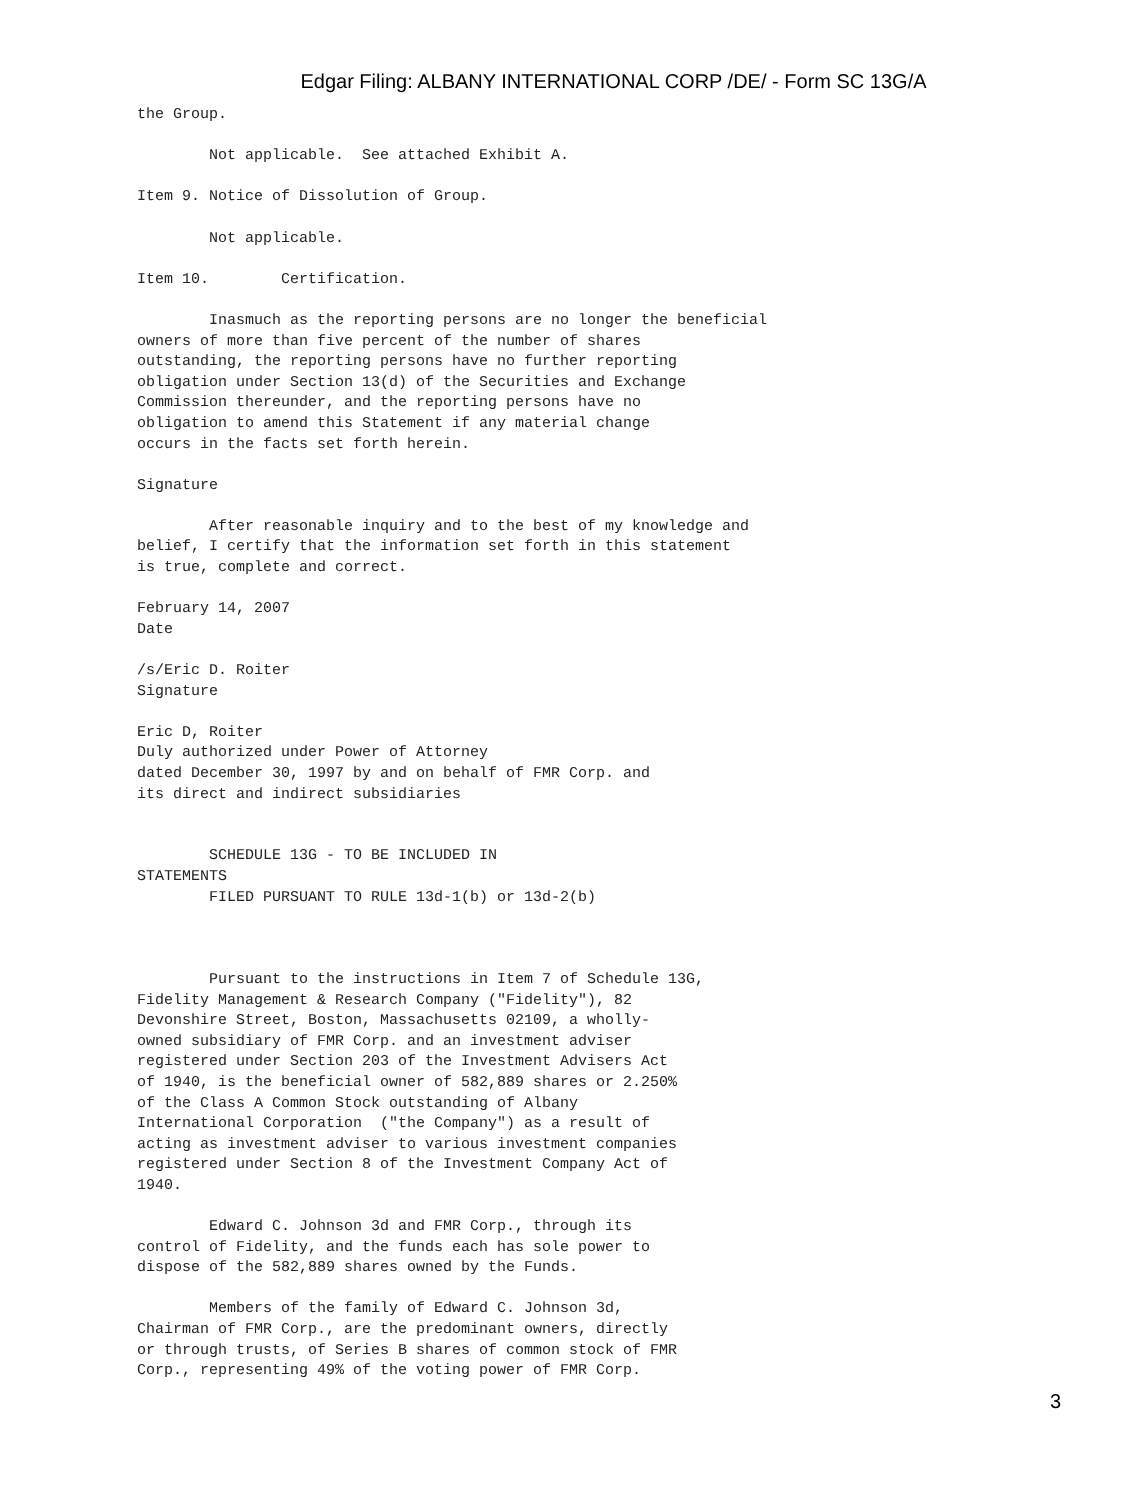Edgar Filing: ALBANY INTERNATIONAL CORP /DE/ - Form SC 13G/A
the Group.

        Not applicable.  See attached Exhibit A.

Item 9. Notice of Dissolution of Group.

        Not applicable.

Item 10.        Certification.

        Inasmuch as the reporting persons are no longer the beneficial
owners of more than five percent of the number of shares
outstanding, the reporting persons have no further reporting
obligation under Section 13(d) of the Securities and Exchange
Commission thereunder, and the reporting persons have no
obligation to amend this Statement if any material change
occurs in the facts set forth herein.

Signature

        After reasonable inquiry and to the best of my knowledge and
belief, I certify that the information set forth in this statement
is true, complete and correct.

February 14, 2007
Date

/s/Eric D. Roiter
Signature

Eric D, Roiter
Duly authorized under Power of Attorney
dated December 30, 1997 by and on behalf of FMR Corp. and
its direct and indirect subsidiaries


        SCHEDULE 13G - TO BE INCLUDED IN
STATEMENTS
        FILED PURSUANT TO RULE 13d-1(b) or 13d-2(b)



        Pursuant to the instructions in Item 7 of Schedule 13G,
Fidelity Management & Research Company ("Fidelity"), 82
Devonshire Street, Boston, Massachusetts 02109, a wholly-
owned subsidiary of FMR Corp. and an investment adviser
registered under Section 203 of the Investment Advisers Act
of 1940, is the beneficial owner of 582,889 shares or 2.250%
of the Class A Common Stock outstanding of Albany
International Corporation  ("the Company") as a result of
acting as investment adviser to various investment companies
registered under Section 8 of the Investment Company Act of
1940.

        Edward C. Johnson 3d and FMR Corp., through its
control of Fidelity, and the funds each has sole power to
dispose of the 582,889 shares owned by the Funds.

        Members of the family of Edward C. Johnson 3d,
Chairman of FMR Corp., are the predominant owners, directly
or through trusts, of Series B shares of common stock of FMR
Corp., representing 49% of the voting power of FMR Corp.
3